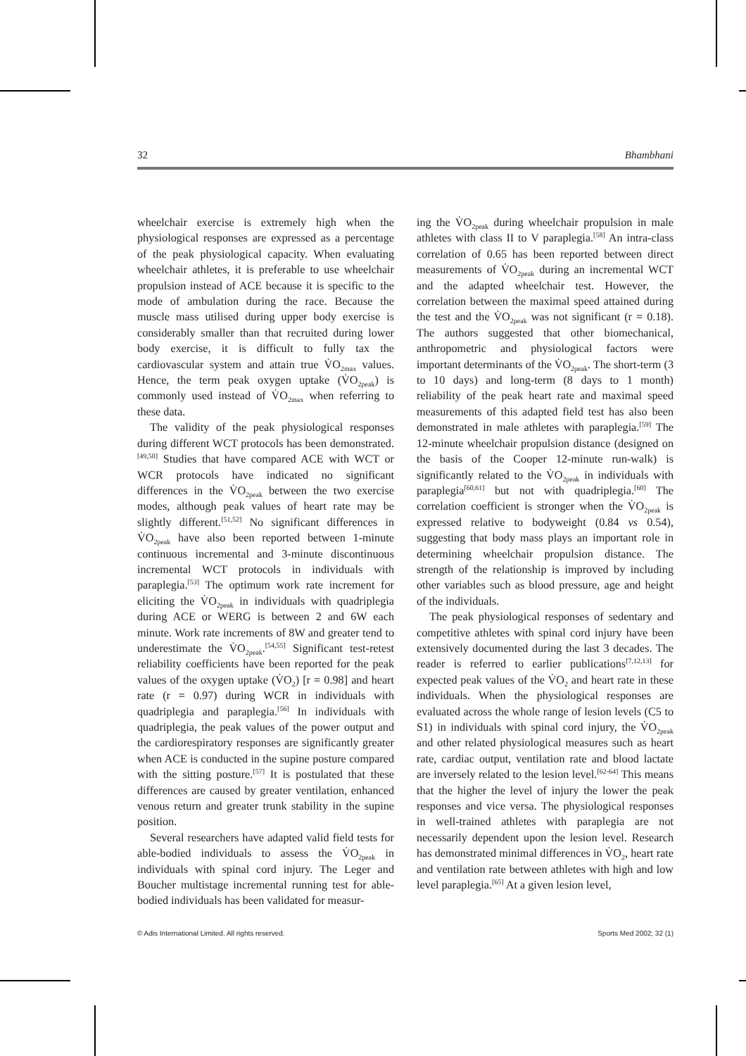32 Bhambhani
wheelchair exercise is extremely high when the physiological responses are expressed as a percentage of the peak physiological capacity. When evaluating wheelchair athletes, it is preferable to use wheelchair propulsion instead of ACE because it is specific to the mode of ambulation during the race. Because the muscle mass utilised during upper body exercise is considerably smaller than that recruited during lower body exercise, it is difficult to fully tax the cardiovascular system and attain true V̇O<sub>2max</sub> values. Hence, the term peak oxygen uptake (V̇O<sub>2peak</sub>) is commonly used instead of V̇O<sub>2max</sub> when referring to these data.
The validity of the peak physiological responses during different WCT protocols has been demonstrated.<sup>[49,50]</sup> Studies that have compared ACE with WCT or WCR protocols have indicated no significant differences in the V̇O<sub>2peak</sub> between the two exercise modes, although peak values of heart rate may be slightly different.<sup>[51,52]</sup> No significant differences in V̇O<sub>2peak</sub> have also been reported between 1-minute continuous incremental and 3-minute discontinuous incremental WCT protocols in individuals with paraplegia.<sup>[53]</sup> The optimum work rate increment for eliciting the V̇O<sub>2peak</sub> in individuals with quadriplegia during ACE or WERG is between 2 and 6W each minute. Work rate increments of 8W and greater tend to underestimate the V̇O<sub>2peak</sub>.<sup>[54,55]</sup> Significant test-retest reliability coefficients have been reported for the peak values of the oxygen uptake (V̇O<sub>2</sub>) [r = 0.98] and heart rate (r = 0.97) during WCR in individuals with quadriplegia and paraplegia.<sup>[56]</sup> In individuals with quadriplegia, the peak values of the power output and the cardiorespiratory responses are significantly greater when ACE is conducted in the supine posture compared with the sitting posture.<sup>[57]</sup> It is postulated that these differences are caused by greater ventilation, enhanced venous return and greater trunk stability in the supine position.
Several researchers have adapted valid field tests for able-bodied individuals to assess the V̇O<sub>2peak</sub> in individuals with spinal cord injury. The Leger and Boucher multistage incremental running test for able-bodied individuals has been validated for measur-
ing the V̇O<sub>2peak</sub> during wheelchair propulsion in male athletes with class II to V paraplegia.<sup>[58]</sup> An intra-class correlation of 0.65 has been reported between direct measurements of V̇O<sub>2peak</sub> during an incremental WCT and the adapted wheelchair test. However, the correlation between the maximal speed attained during the test and the V̇O<sub>2peak</sub> was not significant (r = 0.18). The authors suggested that other biomechanical, anthropometric and physiological factors were important determinants of the V̇O<sub>2peak</sub>. The short-term (3 to 10 days) and long-term (8 days to 1 month) reliability of the peak heart rate and maximal speed measurements of this adapted field test has also been demonstrated in male athletes with paraplegia.<sup>[59]</sup> The 12-minute wheelchair propulsion distance (designed on the basis of the Cooper 12-minute run-walk) is significantly related to the V̇O<sub>2peak</sub> in individuals with paraplegia<sup>[60,61]</sup> but not with quadriplegia.<sup>[60]</sup> The correlation coefficient is stronger when the V̇O<sub>2peak</sub> is expressed relative to bodyweight (0.84 vs 0.54), suggesting that body mass plays an important role in determining wheelchair propulsion distance. The strength of the relationship is improved by including other variables such as blood pressure, age and height of the individuals.
The peak physiological responses of sedentary and competitive athletes with spinal cord injury have been extensively documented during the last 3 decades. The reader is referred to earlier publications<sup>[7,12,13]</sup> for expected peak values of the V̇O<sub>2</sub> and heart rate in these individuals. When the physiological responses are evaluated across the whole range of lesion levels (C5 to S1) in individuals with spinal cord injury, the V̇O<sub>2peak</sub> and other related physiological measures such as heart rate, cardiac output, ventilation rate and blood lactate are inversely related to the lesion level.<sup>[62-64]</sup> This means that the higher the level of injury the lower the peak responses and vice versa. The physiological responses in well-trained athletes with paraplegia are not necessarily dependent upon the lesion level. Research has demonstrated minimal differences in V̇O<sub>2</sub>, heart rate and ventilation rate between athletes with high and low level paraplegia.<sup>[65]</sup> At a given lesion level,
© Adis International Limited. All rights reserved. Sports Med 2002; 32 (1)